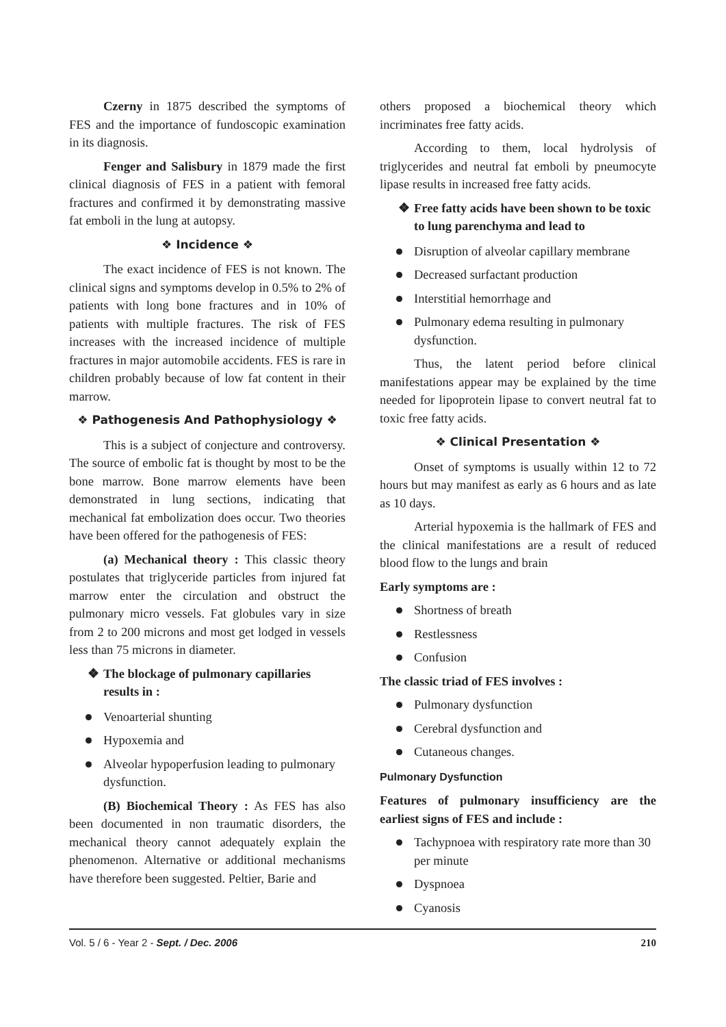Czerny in 1875 described the symptoms of FES and the importance of fundoscopic examination in its diagnosis.
Fenger and Salisbury in 1879 made the first clinical diagnosis of FES in a patient with femoral fractures and confirmed it by demonstrating massive fat emboli in the lung at autopsy.
❖ Incidence ❖
The exact incidence of FES is not known. The clinical signs and symptoms develop in 0.5% to 2% of patients with long bone fractures and in 10% of patients with multiple fractures. The risk of FES increases with the increased incidence of multiple fractures in major automobile accidents. FES is rare in children probably because of low fat content in their marrow.
❖ Pathogenesis And Pathophysiology ❖
This is a subject of conjecture and controversy. The source of embolic fat is thought by most to be the bone marrow. Bone marrow elements have been demonstrated in lung sections, indicating that mechanical fat embolization does occur. Two theories have been offered for the pathogenesis of FES:
(a) Mechanical theory : This classic theory postulates that triglyceride particles from injured fat marrow enter the circulation and obstruct the pulmonary micro vessels. Fat globules vary in size from 2 to 200 microns and most get lodged in vessels less than 75 microns in diameter.
❖ The blockage of pulmonary capillaries results in :
Venoarterial shunting
Hypoxemia and
Alveolar hypoperfusion leading to pulmonary dysfunction.
(B) Biochemical Theory : As FES has also been documented in non traumatic disorders, the mechanical theory cannot adequately explain the phenomenon. Alternative or additional mechanisms have therefore been suggested. Peltier, Barie and
others proposed a biochemical theory which incriminates free fatty acids.
According to them, local hydrolysis of triglycerides and neutral fat emboli by pneumocyte lipase results in increased free fatty acids.
❖ Free fatty acids have been shown to be toxic to lung parenchyma and lead to
Disruption of alveolar capillary membrane
Decreased surfactant production
Interstitial hemorrhage and
Pulmonary edema resulting in pulmonary dysfunction.
Thus, the latent period before clinical manifestations appear may be explained by the time needed for lipoprotein lipase to convert neutral fat to toxic free fatty acids.
❖ Clinical Presentation ❖
Onset of symptoms is usually within 12 to 72 hours but may manifest as early as 6 hours and as late as 10 days.
Arterial hypoxemia is the hallmark of FES and the clinical manifestations are a result of reduced blood flow to the lungs and brain
Early symptoms are :
Shortness of breath
Restlessness
Confusion
The classic triad of FES involves :
Pulmonary dysfunction
Cerebral dysfunction and
Cutaneous changes.
Pulmonary Dysfunction
Features of pulmonary insufficiency are the earliest signs of FES and include :
Tachypnoea with respiratory rate more than 30 per minute
Dyspnoea
Cyanosis
Vol. 5 / 6 - Year 2 - Sept. / Dec. 2006 210